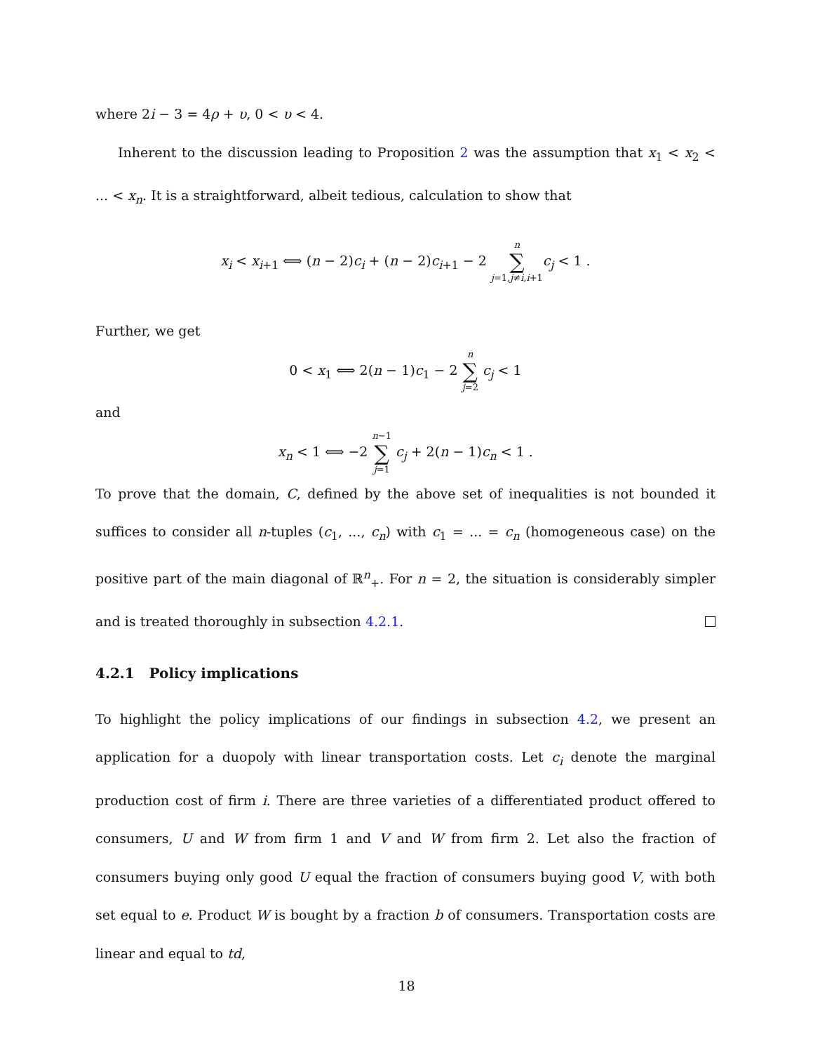where 2i − 3 = 4ρ + υ, 0 < υ < 4.
Inherent to the discussion leading to Proposition 2 was the assumption that x<sub>1</sub> < x<sub>2</sub> < ... < x<sub>n</sub>. It is a straightforward, albeit tedious, calculation to show that
x<sub>i</sub> < x<sub>i+1</sub> ⟺ (n − 2)c<sub>i</sub> + (n − 2)c<sub>i+1</sub> − 2 n ∑ j=1,j≠i,i+1 c<sub>j</sub> < 1 .
Further, we get
0 < x<sub>1</sub> ⟺ 2(n − 1)c<sub>1</sub> − 2 n ∑ j=2 c<sub>j</sub> < 1
and
x<sub>n</sub> < 1 ⟺ −2 n−1 ∑ j=1 c<sub>j</sub> + 2(n − 1)c<sub>n</sub> < 1 .
To prove that the domain, C, defined by the above set of inequalities is not bounded it suffices to consider all n-tuples (c<sub>1</sub>, ..., c<sub>n</sub>) with c<sub>1</sub> = ... = c<sub>n</sub> (homogeneous case) on the positive part of the main diagonal of ℝ<sup>n</sup><sub>+</sub>. For n = 2, the situation is considerably simpler and is treated thoroughly in subsection 4.2.1.
4.2.1 Policy implications
To highlight the policy implications of our findings in subsection 4.2, we present an application for a duopoly with linear transportation costs. Let c<sub>i</sub> denote the marginal production cost of firm i. There are three varieties of a differentiated product offered to consumers, U and W from firm 1 and V and W from firm 2. Let also the fraction of consumers buying only good U equal the fraction of consumers buying good V, with both set equal to e. Product W is bought by a fraction b of consumers. Transportation costs are linear and equal to td,
18